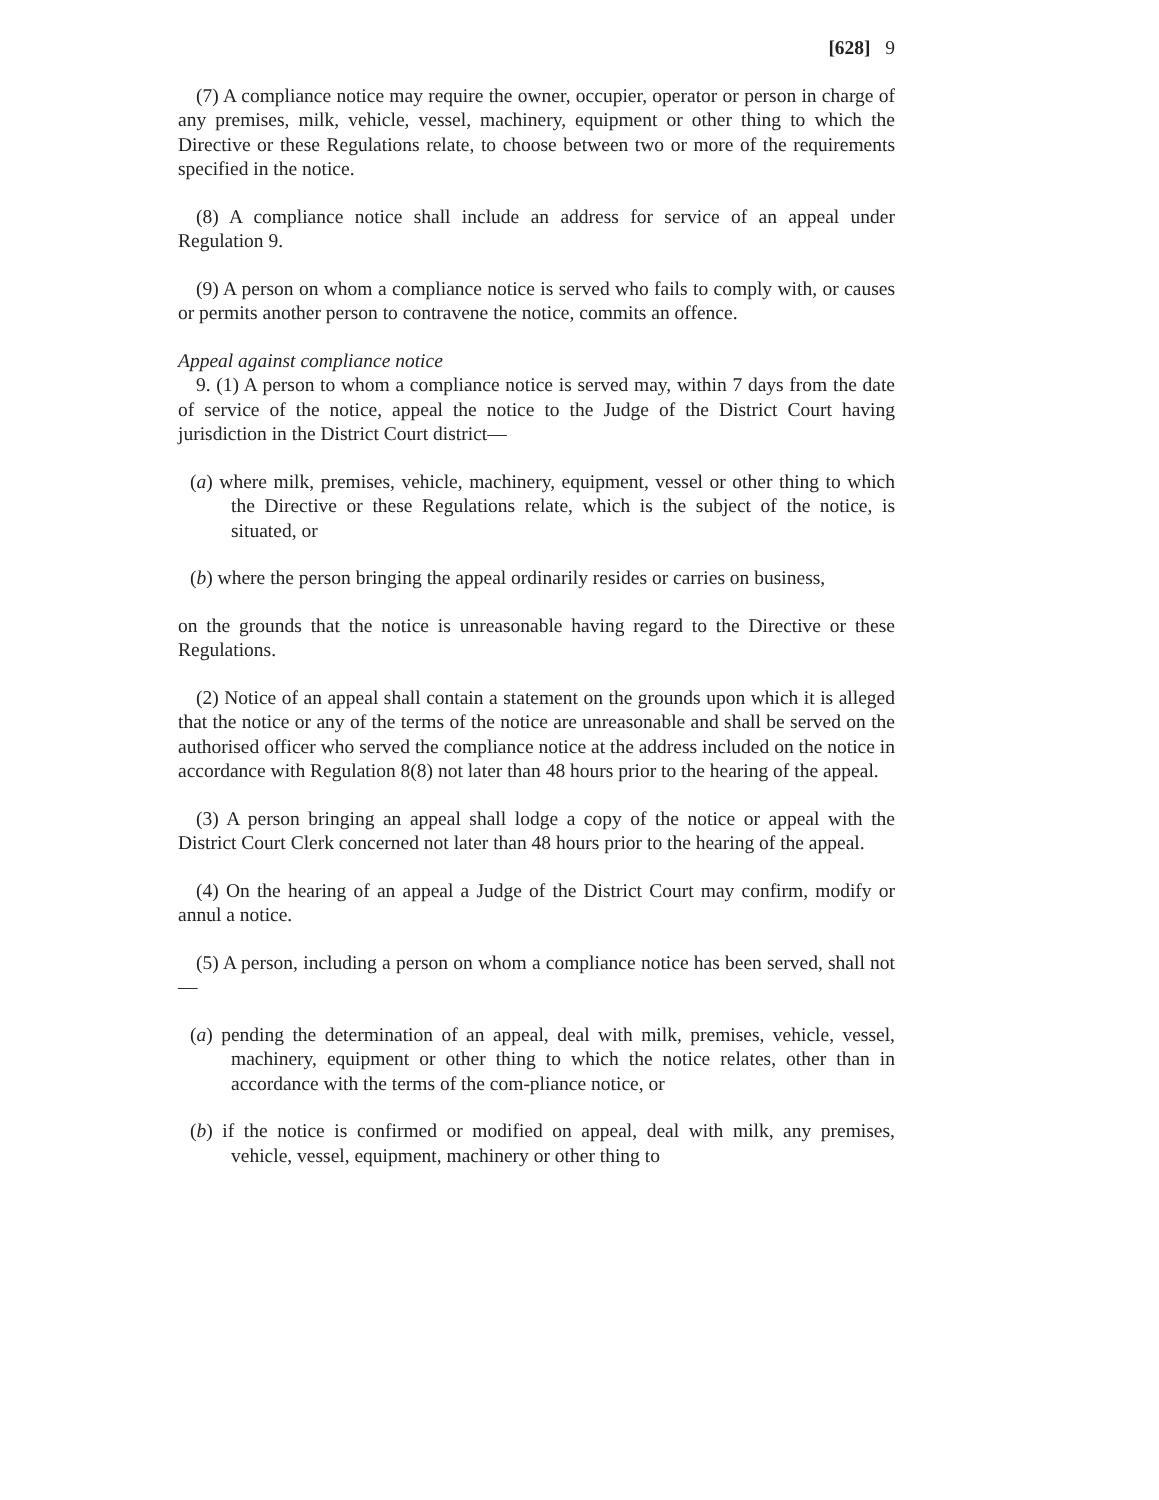[628] 9
(7) A compliance notice may require the owner, occupier, operator or person in charge of any premises, milk, vehicle, vessel, machinery, equipment or other thing to which the Directive or these Regulations relate, to choose between two or more of the requirements specified in the notice.
(8) A compliance notice shall include an address for service of an appeal under Regulation 9.
(9) A person on whom a compliance notice is served who fails to comply with, or causes or permits another person to contravene the notice, commits an offence.
Appeal against compliance notice
9. (1) A person to whom a compliance notice is served may, within 7 days from the date of service of the notice, appeal the notice to the Judge of the District Court having jurisdiction in the District Court district—
(a) where milk, premises, vehicle, machinery, equipment, vessel or other thing to which the Directive or these Regulations relate, which is the subject of the notice, is situated, or
(b) where the person bringing the appeal ordinarily resides or carries on business,
on the grounds that the notice is unreasonable having regard to the Directive or these Regulations.
(2) Notice of an appeal shall contain a statement on the grounds upon which it is alleged that the notice or any of the terms of the notice are unreasonable and shall be served on the authorised officer who served the compliance notice at the address included on the notice in accordance with Regulation 8(8) not later than 48 hours prior to the hearing of the appeal.
(3) A person bringing an appeal shall lodge a copy of the notice or appeal with the District Court Clerk concerned not later than 48 hours prior to the hearing of the appeal.
(4) On the hearing of an appeal a Judge of the District Court may confirm, modify or annul a notice.
(5) A person, including a person on whom a compliance notice has been served, shall not—
(a) pending the determination of an appeal, deal with milk, premises, vehicle, vessel, machinery, equipment or other thing to which the notice relates, other than in accordance with the terms of the com-pliance notice, or
(b) if the notice is confirmed or modified on appeal, deal with milk, any premises, vehicle, vessel, equipment, machinery or other thing to